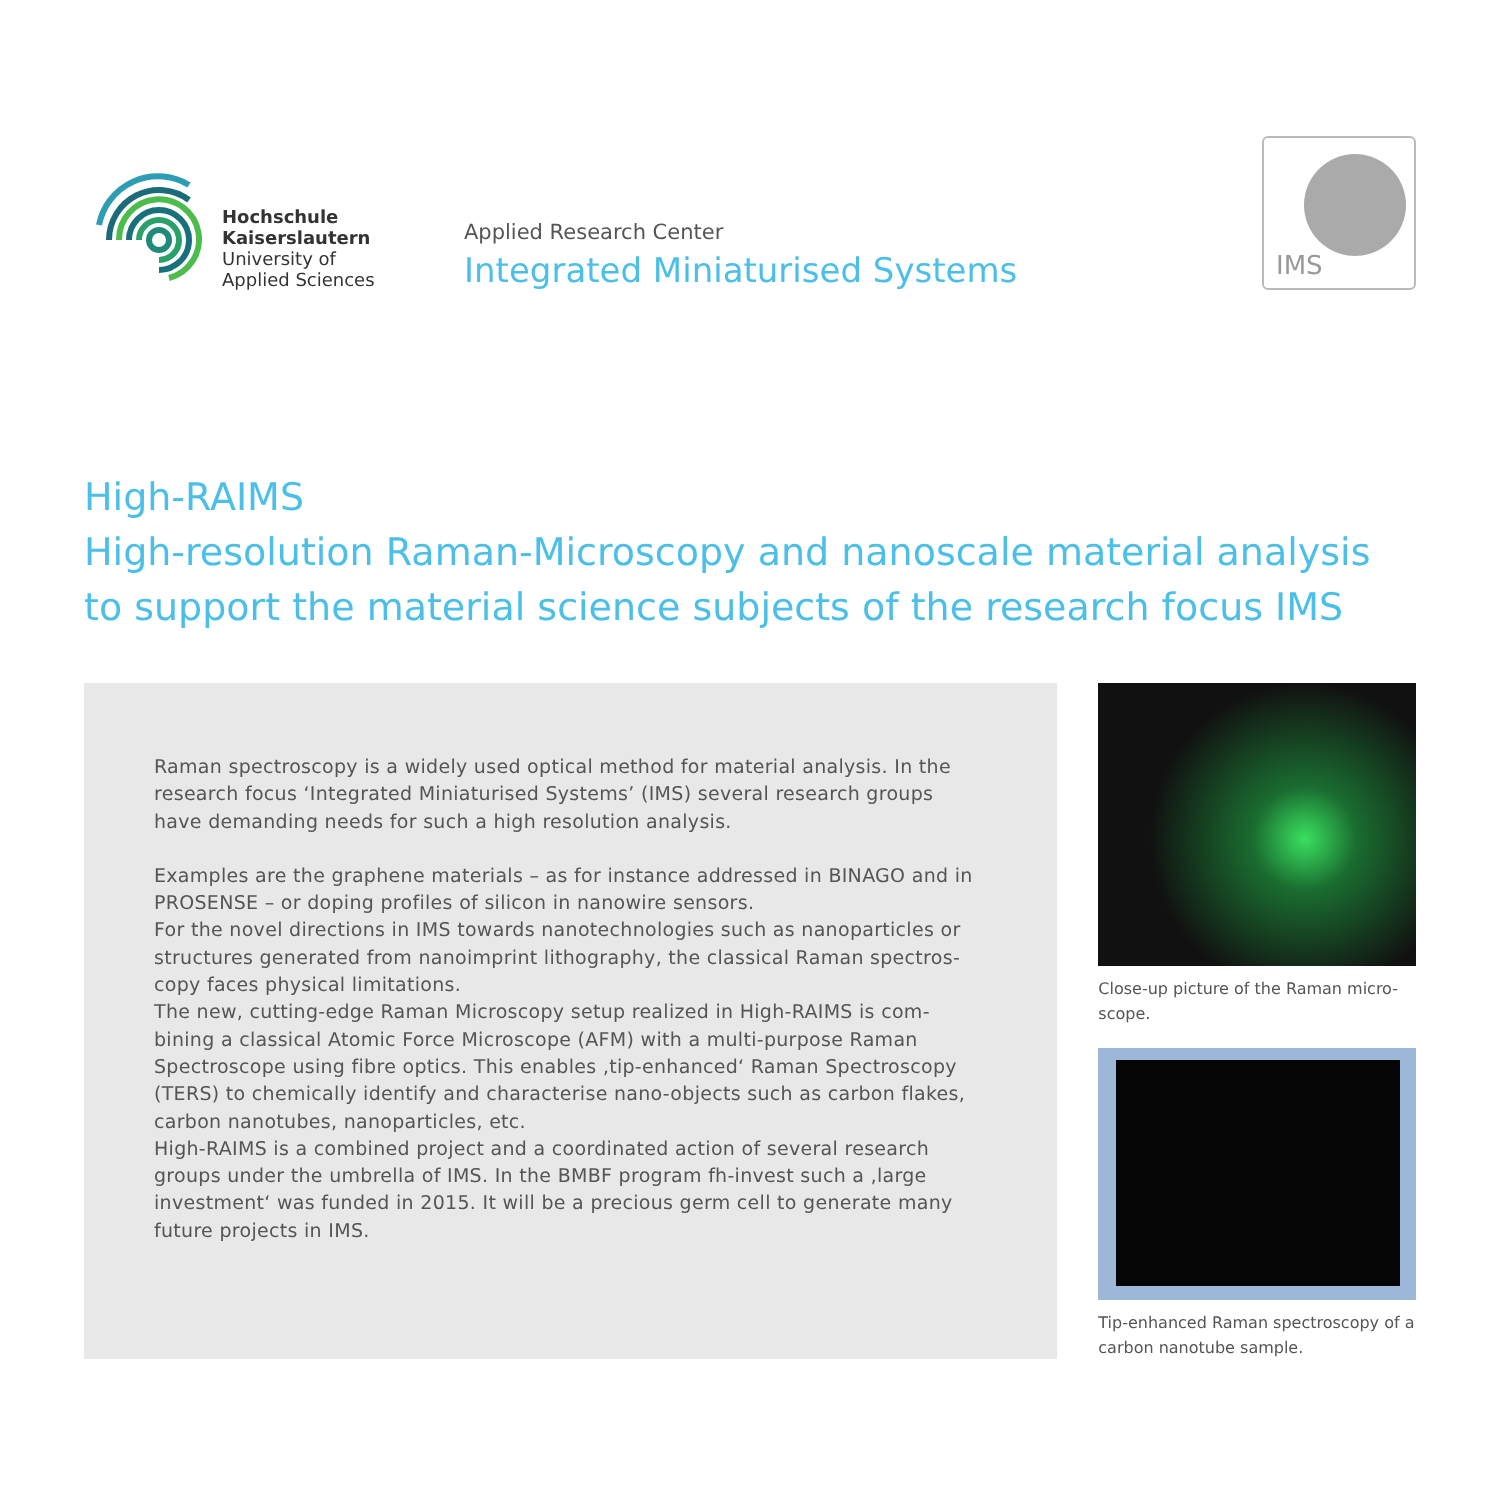Hochschule
Kaiserslautern
University of
Applied Sciences
Applied Research Center
Integrated Miniaturised Systems
IMS
High-RAIMS
High-resolution Raman-Microscopy and nanoscale material analysis to support the material science subjects of the research focus IMS
Raman spectroscopy is a widely used optical method for material analysis. In the research focus ‘Integrated Miniaturised Systems’ (IMS) several research groups have demanding needs for such a high resolution analysis.
Examples are the graphene materials – as for instance addressed in BINAGO and in PROSENSE – or doping profiles of silicon in nanowire sensors.
For the novel directions in IMS towards nanotechnologies such as nanoparticles or structures generated from nanoimprint lithography, the classical Raman spectros-copy faces physical limitations.
The new, cutting-edge Raman Microscopy setup realized in High-RAIMS is com-bining a classical Atomic Force Microscope (AFM) with a multi-purpose Raman Spectroscope using fibre optics. This enables ‚tip-enhanced‘ Raman Spectroscopy (TERS) to chemically identify and characterise nano-objects such as carbon flakes, carbon nanotubes, nanoparticles, etc.
High-RAIMS is a combined project and a coordinated action of several research groups under the umbrella of IMS. In the BMBF program fh-invest such a ‚large investment‘ was funded in 2015. It will be a precious germ cell to generate many future projects in IMS.
Close-up picture of the Raman micro-scope.
Tip-enhanced Raman spectroscopy of a carbon nanotube sample.